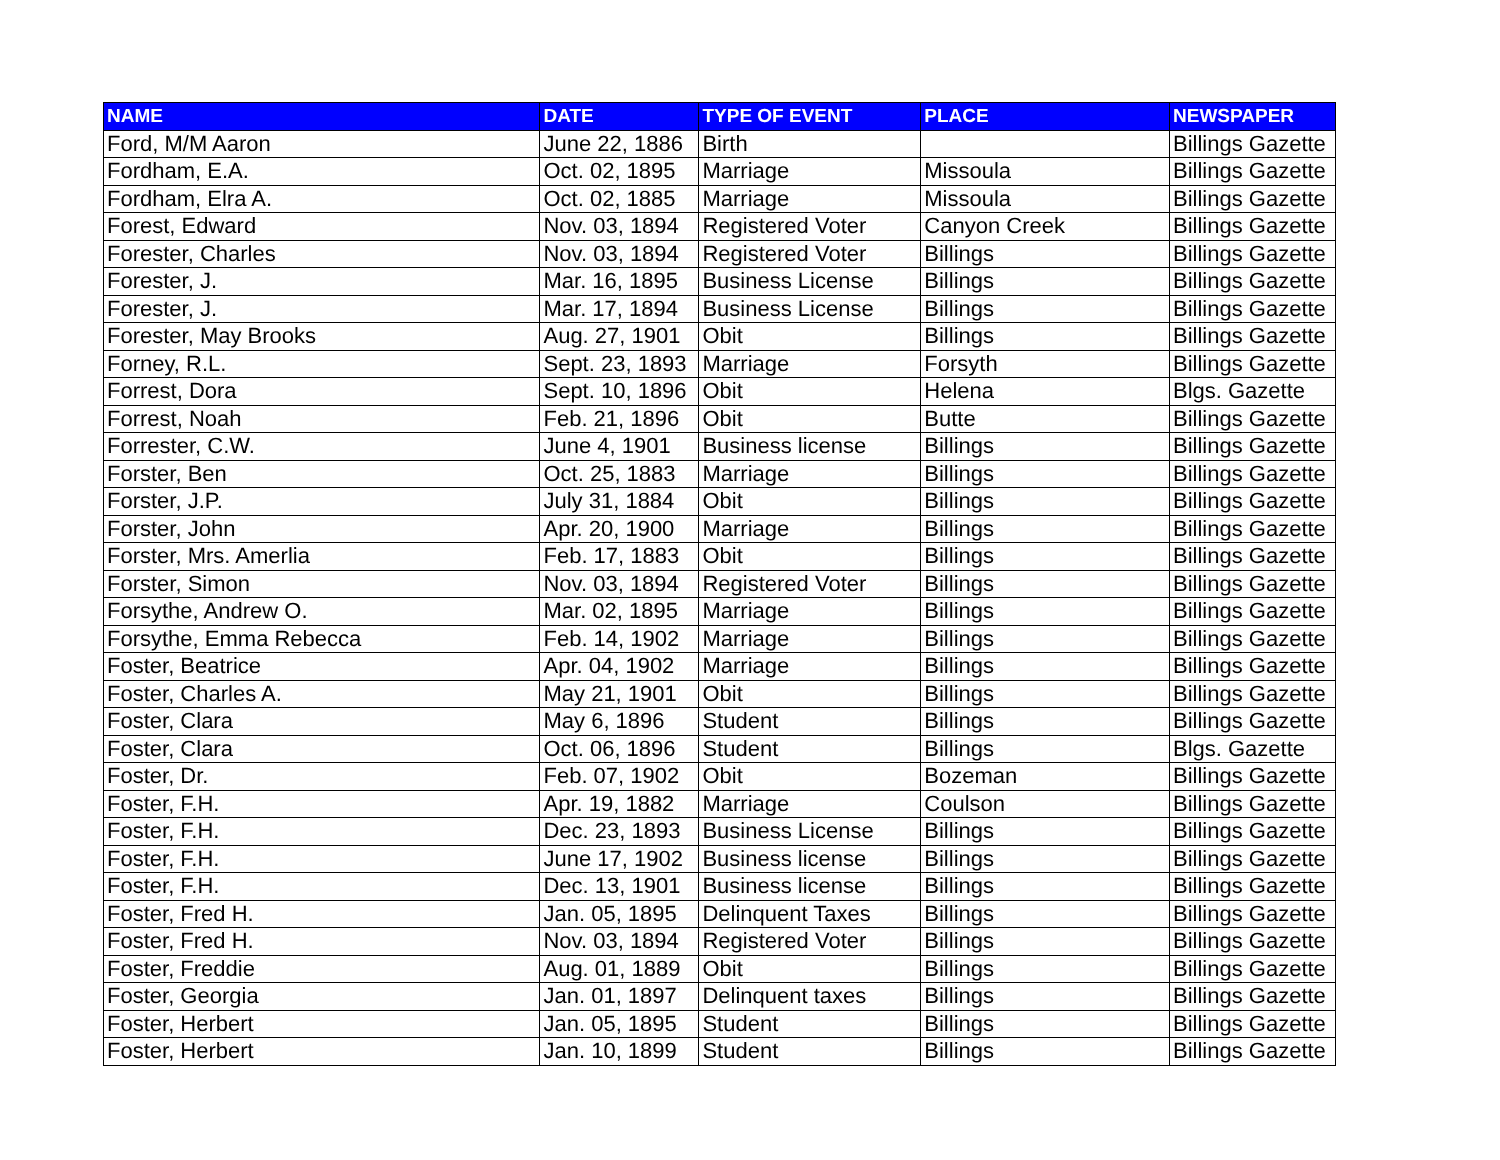| NAME | DATE | TYPE OF EVENT | PLACE | NEWSPAPER |
| --- | --- | --- | --- | --- |
| Ford, M/M Aaron | June 22, 1886 | Birth | | Billings Gazette |
| Fordham, E.A. | Oct. 02, 1895 | Marriage | Missoula | Billings Gazette |
| Fordham, Elra A. | Oct. 02, 1885 | Marriage | Missoula | Billings Gazette |
| Forest, Edward | Nov. 03, 1894 | Registered Voter | Canyon Creek | Billings Gazette |
| Forester, Charles | Nov. 03, 1894 | Registered Voter | Billings | Billings Gazette |
| Forester, J. | Mar. 16, 1895 | Business License | Billings | Billings Gazette |
| Forester, J. | Mar. 17, 1894 | Business License | Billings | Billings Gazette |
| Forester, May Brooks | Aug. 27, 1901 | Obit | Billings | Billings Gazette |
| Forney, R.L. | Sept. 23, 1893 | Marriage | Forsyth | Billings Gazette |
| Forrest, Dora | Sept. 10, 1896 | Obit | Helena | Blgs. Gazette |
| Forrest, Noah | Feb. 21, 1896 | Obit | Butte | Billings Gazette |
| Forrester, C.W. | June 4, 1901 | Business license | Billings | Billings Gazette |
| Forster, Ben | Oct. 25, 1883 | Marriage | Billings | Billings Gazette |
| Forster, J.P. | July 31, 1884 | Obit | Billings | Billings Gazette |
| Forster, John | Apr. 20, 1900 | Marriage | Billings | Billings Gazette |
| Forster, Mrs. Amerlia | Feb. 17, 1883 | Obit | Billings | Billings Gazette |
| Forster, Simon | Nov. 03, 1894 | Registered Voter | Billings | Billings Gazette |
| Forsythe, Andrew O. | Mar. 02, 1895 | Marriage | Billings | Billings Gazette |
| Forsythe, Emma Rebecca | Feb. 14, 1902 | Marriage | Billings | Billings Gazette |
| Foster, Beatrice | Apr. 04, 1902 | Marriage | Billings | Billings Gazette |
| Foster, Charles A. | May 21, 1901 | Obit | Billings | Billings Gazette |
| Foster, Clara | May 6, 1896 | Student | Billings | Billings Gazette |
| Foster, Clara | Oct. 06, 1896 | Student | Billings | Blgs. Gazette |
| Foster, Dr. | Feb. 07, 1902 | Obit | Bozeman | Billings Gazette |
| Foster, F.H. | Apr. 19, 1882 | Marriage | Coulson | Billings Gazette |
| Foster, F.H. | Dec. 23, 1893 | Business License | Billings | Billings Gazette |
| Foster, F.H. | June 17, 1902 | Business license | Billings | Billings Gazette |
| Foster, F.H. | Dec. 13, 1901 | Business license | Billings | Billings Gazette |
| Foster, Fred H. | Jan. 05, 1895 | Delinquent Taxes | Billings | Billings Gazette |
| Foster, Fred H. | Nov. 03, 1894 | Registered Voter | Billings | Billings Gazette |
| Foster, Freddie | Aug. 01, 1889 | Obit | Billings | Billings Gazette |
| Foster, Georgia | Jan. 01, 1897 | Delinquent taxes | Billings | Billings Gazette |
| Foster, Herbert | Jan. 05, 1895 | Student | Billings | Billings Gazette |
| Foster, Herbert | Jan. 10, 1899 | Student | Billings | Billings Gazette |